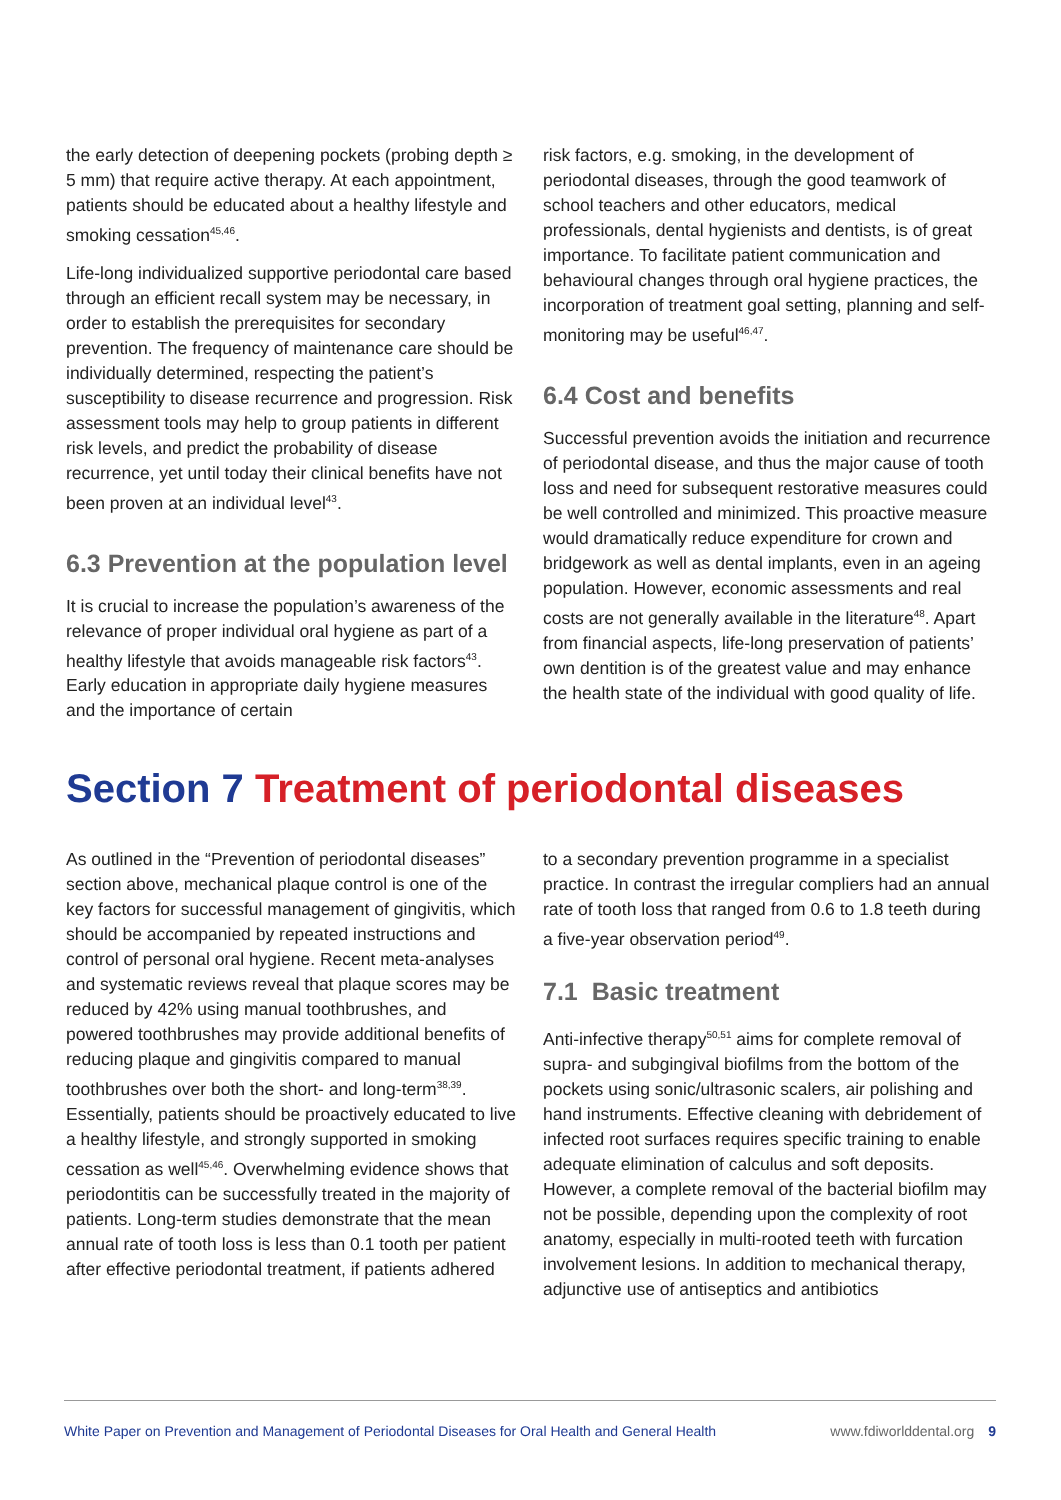the early detection of deepening pockets (probing depth ≥ 5 mm) that require active therapy. At each appointment, patients should be educated about a healthy lifestyle and smoking cessation<sup>45,46</sup>.
Life-long individualized supportive periodontal care based through an efficient recall system may be necessary, in order to establish the prerequisites for secondary prevention. The frequency of maintenance care should be individually determined, respecting the patient’s susceptibility to disease recurrence and progression. Risk assessment tools may help to group patients in different risk levels, and predict the probability of disease recurrence, yet until today their clinical benefits have not been proven at an individual level<sup>43</sup>.
6.3 Prevention at the population level
It is crucial to increase the population’s awareness of the relevance of proper individual oral hygiene as part of a healthy lifestyle that avoids manageable risk factors<sup>43</sup>. Early education in appropriate daily hygiene measures and the importance of certain
risk factors, e.g. smoking, in the development of periodontal diseases, through the good teamwork of school teachers and other educators, medical professionals, dental hygienists and dentists, is of great importance. To facilitate patient communication and behavioural changes through oral hygiene practices, the incorporation of treatment goal setting, planning and self-monitoring may be useful<sup>46,47</sup>.
6.4 Cost and benefits
Successful prevention avoids the initiation and recurrence of periodontal disease, and thus the major cause of tooth loss and need for subsequent restorative measures could be well controlled and minimized. This proactive measure would dramatically reduce expenditure for crown and bridgework as well as dental implants, even in an ageing population. However, economic assessments and real costs are not generally available in the literature<sup>48</sup>. Apart from financial aspects, life-long preservation of patients’ own dentition is of the greatest value and may enhance the health state of the individual with good quality of life.
Section 7 Treatment of periodontal diseases
As outlined in the “Prevention of periodontal diseases” section above, mechanical plaque control is one of the key factors for successful management of gingivitis, which should be accompanied by repeated instructions and control of personal oral hygiene. Recent meta-analyses and systematic reviews reveal that plaque scores may be reduced by 42% using manual toothbrushes, and powered toothbrushes may provide additional benefits of reducing plaque and gingivitis compared to manual toothbrushes over both the short- and long-term<sup>38,39</sup>. Essentially, patients should be proactively educated to live a healthy lifestyle, and strongly supported in smoking cessation as well<sup>45,46</sup>. Overwhelming evidence shows that periodontitis can be successfully treated in the majority of patients. Long-term studies demonstrate that the mean annual rate of tooth loss is less than 0.1 tooth per patient after effective periodontal treatment, if patients adhered
to a secondary prevention programme in a specialist practice. In contrast the irregular compliers had an annual rate of tooth loss that ranged from 0.6 to 1.8 teeth during a five-year observation period<sup>49</sup>.
7.1 Basic treatment
Anti-infective therapy<sup>50,51</sup> aims for complete removal of supra- and subgingival biofilms from the bottom of the pockets using sonic/ultrasonic scalers, air polishing and hand instruments. Effective cleaning with debridement of infected root surfaces requires specific training to enable adequate elimination of calculus and soft deposits. However, a complete removal of the bacterial biofilm may not be possible, depending upon the complexity of root anatomy, especially in multi-rooted teeth with furcation involvement lesions. In addition to mechanical therapy, adjunctive use of antiseptics and antibiotics
White Paper on Prevention and Management of Periodontal Diseases for Oral Health and General Health www.fdiworlddental.org 9